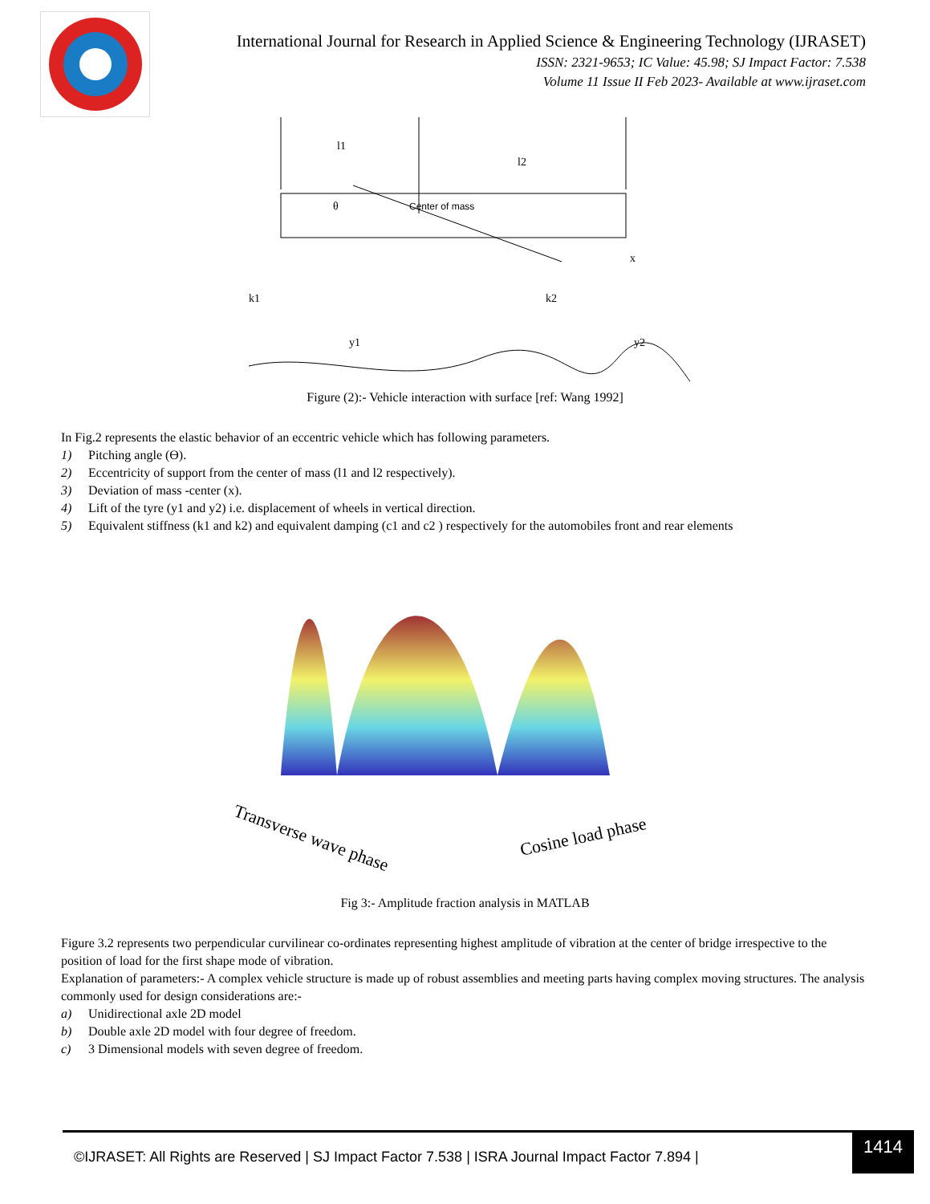International Journal for Research in Applied Science & Engineering Technology (IJRASET)
ISSN: 2321-9653; IC Value: 45.98; SJ Impact Factor: 7.538
Volume 11 Issue II Feb 2023- Available at www.ijraset.com
Center of mass
l1
l2
k1
k2
y1
y2
x
θ
Figure (2):- Vehicle interaction with surface [ref: Wang 1992]
In Fig.2 represents the elastic behavior of an eccentric vehicle which has following parameters.
1) Pitching angle (Ө).
2) Eccentricity of support from the center of mass (l1 and l2 respectively).
3) Deviation of mass -center (x).
4) Lift of the tyre (y1 and y2) i.e. displacement of wheels in vertical direction.
5) Equivalent stiffness (k1 and k2) and equivalent damping (c1 and c2 ) respectively for the automobiles front and rear elements
Transverse wave phase
Cosine load phase
Fig 3:- Amplitude fraction analysis in MATLAB
Figure 3.2 represents two perpendicular curvilinear co-ordinates representing highest amplitude of vibration at the center of bridge irrespective to the position of load for the first shape mode of vibration.
Explanation of parameters:- A complex vehicle structure is made up of robust assemblies and meeting parts having complex moving structures. The analysis commonly used for design considerations are:-
a) Unidirectional axle 2D model
b) Double axle 2D model with four degree of freedom.
c) 3 Dimensional models with seven degree of freedom.
©IJRASET: All Rights are Reserved | SJ Impact Factor 7.538 | ISRA Journal Impact Factor 7.894 |
1414